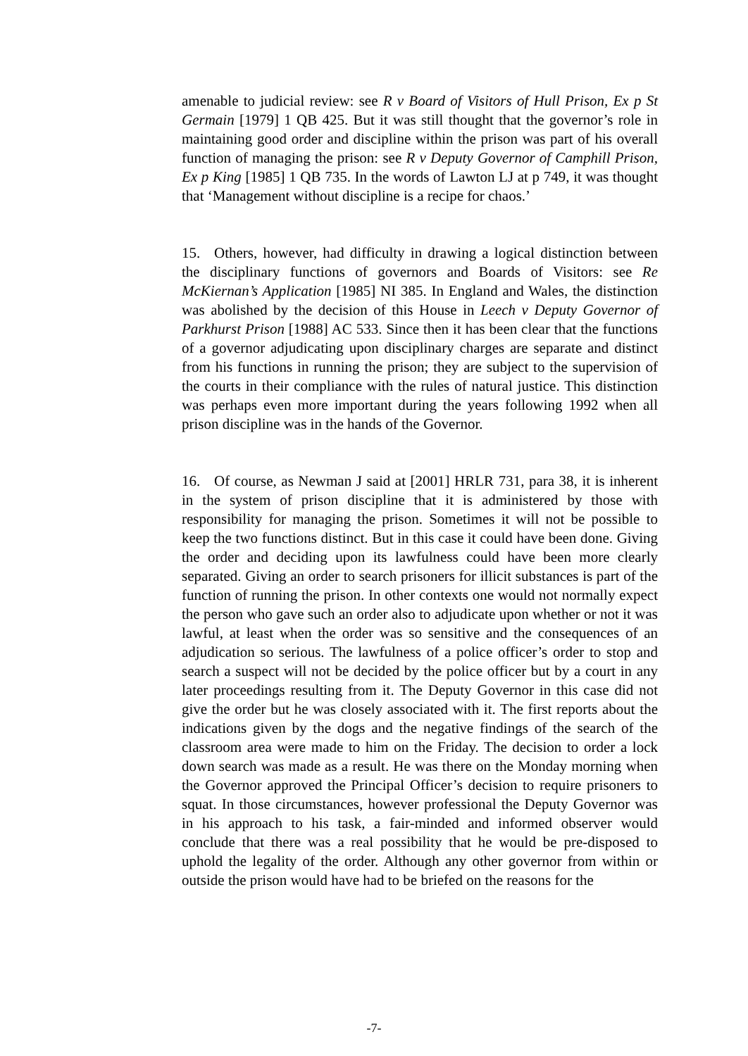amenable to judicial review: see R v Board of Visitors of Hull Prison, Ex p St Germain [1979] 1 QB 425. But it was still thought that the governor’s role in maintaining good order and discipline within the prison was part of his overall function of managing the prison: see R v Deputy Governor of Camphill Prison, Ex p King [1985] 1 QB 735. In the words of Lawton LJ at p 749, it was thought that ‘Management without discipline is a recipe for chaos.’
15. Others, however, had difficulty in drawing a logical distinction between the disciplinary functions of governors and Boards of Visitors: see Re McKiernan’s Application [1985] NI 385. In England and Wales, the distinction was abolished by the decision of this House in Leech v Deputy Governor of Parkhurst Prison [1988] AC 533. Since then it has been clear that the functions of a governor adjudicating upon disciplinary charges are separate and distinct from his functions in running the prison; they are subject to the supervision of the courts in their compliance with the rules of natural justice. This distinction was perhaps even more important during the years following 1992 when all prison discipline was in the hands of the Governor.
16. Of course, as Newman J said at [2001] HRLR 731, para 38, it is inherent in the system of prison discipline that it is administered by those with responsibility for managing the prison. Sometimes it will not be possible to keep the two functions distinct. But in this case it could have been done. Giving the order and deciding upon its lawfulness could have been more clearly separated. Giving an order to search prisoners for illicit substances is part of the function of running the prison. In other contexts one would not normally expect the person who gave such an order also to adjudicate upon whether or not it was lawful, at least when the order was so sensitive and the consequences of an adjudication so serious. The lawfulness of a police officer’s order to stop and search a suspect will not be decided by the police officer but by a court in any later proceedings resulting from it. The Deputy Governor in this case did not give the order but he was closely associated with it. The first reports about the indications given by the dogs and the negative findings of the search of the classroom area were made to him on the Friday. The decision to order a lock down search was made as a result. He was there on the Monday morning when the Governor approved the Principal Officer’s decision to require prisoners to squat. In those circumstances, however professional the Deputy Governor was in his approach to his task, a fair-minded and informed observer would conclude that there was a real possibility that he would be pre-disposed to uphold the legality of the order. Although any other governor from within or outside the prison would have had to be briefed on the reasons for the
-7-